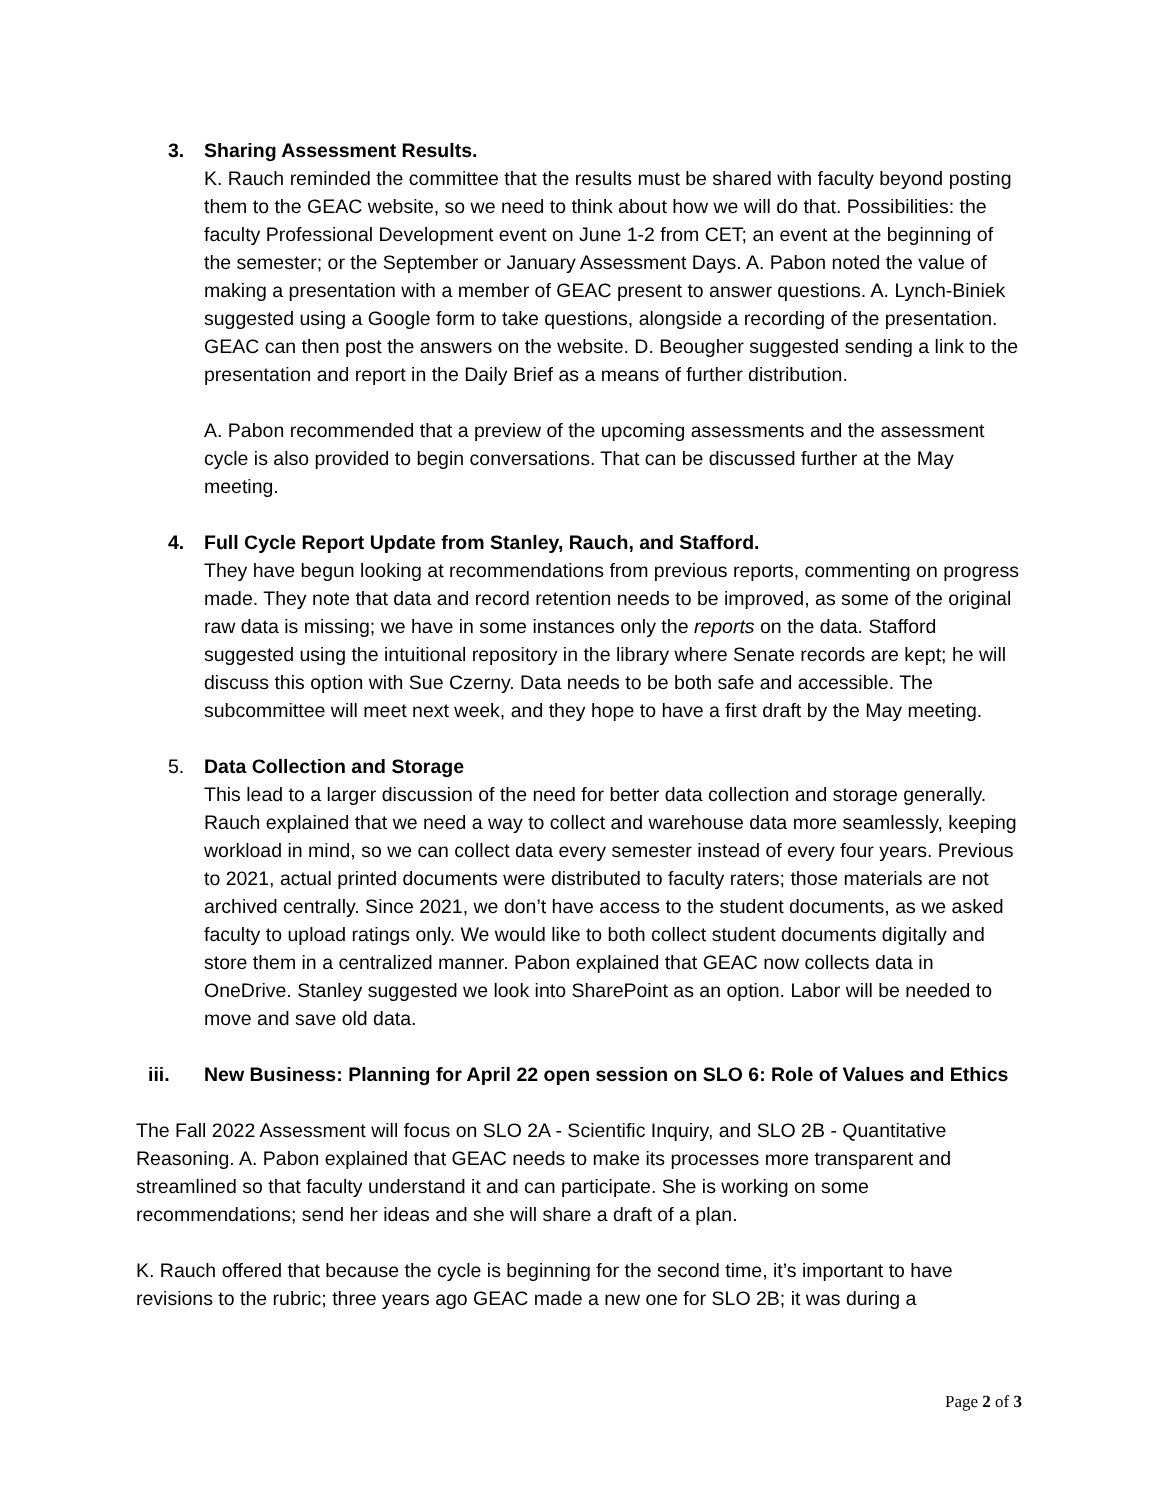3. Sharing Assessment Results.
K. Rauch reminded the committee that the results must be shared with faculty beyond posting them to the GEAC website, so we need to think about how we will do that. Possibilities: the faculty Professional Development event on June 1-2 from CET; an event at the beginning of the semester; or the September or January Assessment Days. A. Pabon noted the value of making a presentation with a member of GEAC present to answer questions. A. Lynch-Biniek suggested using a Google form to take questions, alongside a recording of the presentation. GEAC can then post the answers on the website. D. Beougher suggested sending a link to the presentation and report in the Daily Brief as a means of further distribution.
A. Pabon recommended that a preview of the upcoming assessments and the assessment cycle is also provided to begin conversations. That can be discussed further at the May meeting.
4. Full Cycle Report Update from Stanley, Rauch, and Stafford.
They have begun looking at recommendations from previous reports, commenting on progress made. They note that data and record retention needs to be improved, as some of the original raw data is missing; we have in some instances only the reports on the data. Stafford suggested using the intuitional repository in the library where Senate records are kept; he will discuss this option with Sue Czerny. Data needs to be both safe and accessible. The subcommittee will meet next week, and they hope to have a first draft by the May meeting.
5. Data Collection and Storage
This lead to a larger discussion of the need for better data collection and storage generally. Rauch explained that we need a way to collect and warehouse data more seamlessly, keeping workload in mind, so we can collect data every semester instead of every four years. Previous to 2021, actual printed documents were distributed to faculty raters; those materials are not archived centrally. Since 2021, we don’t have access to the student documents, as we asked faculty to upload ratings only. We would like to both collect student documents digitally and store them in a centralized manner. Pabon explained that GEAC now collects data in OneDrive. Stanley suggested we look into SharePoint as an option. Labor will be needed to move and save old data.
iii. New Business: Planning for April 22 open session on SLO 6: Role of Values and Ethics
The Fall 2022 Assessment will focus on SLO 2A - Scientific Inquiry, and SLO 2B - Quantitative Reasoning. A. Pabon explained that GEAC needs to make its processes more transparent and streamlined so that faculty understand it and can participate. She is working on some recommendations; send her ideas and she will share a draft of a plan.
K. Rauch offered that because the cycle is beginning for the second time, it’s important to have revisions to the rubric; three years ago GEAC made a new one for SLO 2B; it was during a
Page 2 of 3